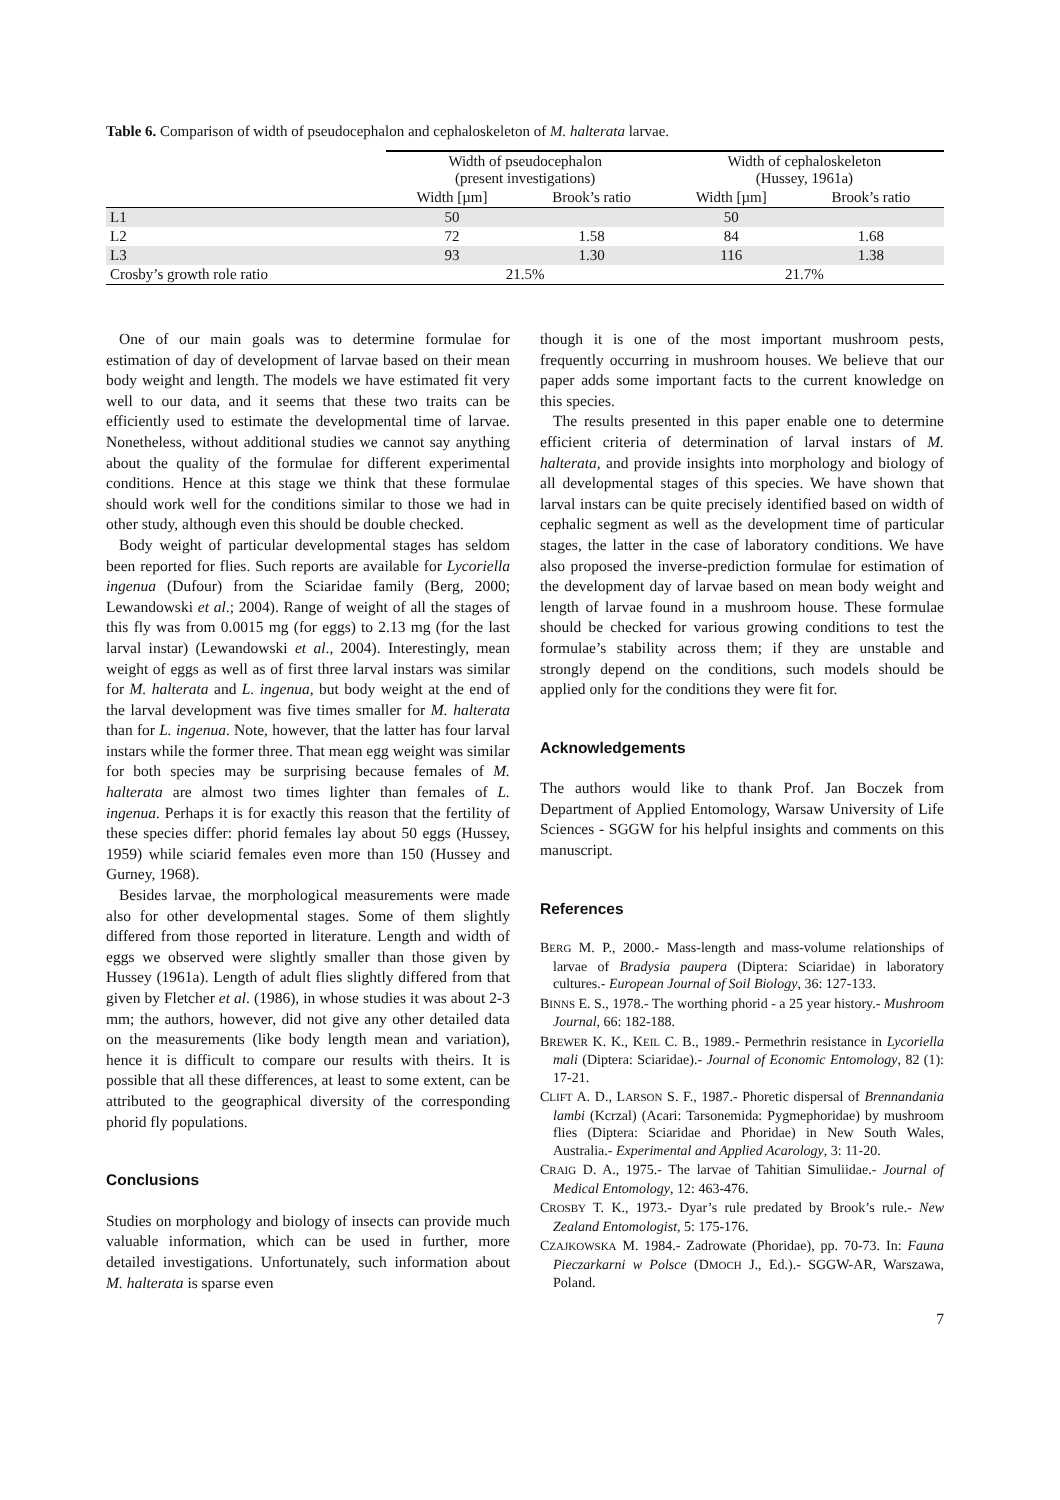Table 6. Comparison of width of pseudocephalon and cephaloskeleton of M. halterata larvae.
| | Width of pseudocephalon (present investigations) | | Width of cephaloskeleton (Hussey, 1961a) | |
| --- | --- | --- | --- | --- |
| | Width [µm] | Brook’s ratio | Width [µm] | Brook’s ratio |
| L1 | 50 | | 50 | |
| L2 | 72 | 1.58 | 84 | 1.68 |
| L3 | 93 | 1.30 | 116 | 1.38 |
| Crosby’s growth role ratio | 21.5% | | 21.7% | |
One of our main goals was to determine formulae for estimation of day of development of larvae based on their mean body weight and length. The models we have estimated fit very well to our data, and it seems that these two traits can be efficiently used to estimate the developmental time of larvae. Nonetheless, without additional studies we cannot say anything about the quality of the formulae for different experimental conditions. Hence at this stage we think that these formulae should work well for the conditions similar to those we had in other study, although even this should be double checked.
Body weight of particular developmental stages has seldom been reported for flies. Such reports are available for Lycoriella ingenua (Dufour) from the Sciaridae family (Berg, 2000; Lewandowski et al.; 2004). Range of weight of all the stages of this fly was from 0.0015 mg (for eggs) to 2.13 mg (for the last larval instar) (Lewandowski et al., 2004). Interestingly, mean weight of eggs as well as of first three larval instars was similar for M. halterata and L. ingenua, but body weight at the end of the larval development was five times smaller for M. halterata than for L. ingenua. Note, however, that the latter has four larval instars while the former three. That mean egg weight was similar for both species may be surprising because females of M. halterata are almost two times lighter than females of L. ingenua. Perhaps it is for exactly this reason that the fertility of these species differ: phorid females lay about 50 eggs (Hussey, 1959) while sciarid females even more than 150 (Hussey and Gurney, 1968).
Besides larvae, the morphological measurements were made also for other developmental stages. Some of them slightly differed from those reported in literature. Length and width of eggs we observed were slightly smaller than those given by Hussey (1961a). Length of adult flies slightly differed from that given by Fletcher et al. (1986), in whose studies it was about 2-3 mm; the authors, however, did not give any other detailed data on the measurements (like body length mean and variation), hence it is difficult to compare our results with theirs. It is possible that all these differences, at least to some extent, can be attributed to the geographical diversity of the corresponding phorid fly populations.
Conclusions
Studies on morphology and biology of insects can provide much valuable information, which can be used in further, more detailed investigations. Unfortunately, such information about M. halterata is sparse even
though it is one of the most important mushroom pests, frequently occurring in mushroom houses. We believe that our paper adds some important facts to the current knowledge on this species.
The results presented in this paper enable one to determine efficient criteria of determination of larval instars of M. halterata, and provide insights into morphology and biology of all developmental stages of this species. We have shown that larval instars can be quite precisely identified based on width of cephalic segment as well as the development time of particular stages, the latter in the case of laboratory conditions. We have also proposed the inverse-prediction formulae for estimation of the development day of larvae based on mean body weight and length of larvae found in a mushroom house. These formulae should be checked for various growing conditions to test the formulae’s stability across them; if they are unstable and strongly depend on the conditions, such models should be applied only for the conditions they were fit for.
Acknowledgements
The authors would like to thank Prof. Jan Boczek from Department of Applied Entomology, Warsaw University of Life Sciences - SGGW for his helpful insights and comments on this manuscript.
References
BERG M. P., 2000.- Mass-length and mass-volume relationships of larvae of Bradysia paupera (Diptera: Sciaridae) in laboratory cultures.- European Journal of Soil Biology, 36: 127-133.
BINNS E. S., 1978.- The worthing phorid - a 25 year history.- Mushroom Journal, 66: 182-188.
BREWER K. K., KEIL C. B., 1989.- Permethrin resistance in Lycoriella mali (Diptera: Sciaridae).- Journal of Economic Entomology, 82 (1): 17-21.
CLIFT A. D., LARSON S. F., 1987.- Phoretic dispersal of Brennandania lambi (Kcrzal) (Acari: Tarsonemida: Pygmephoridae) by mushroom flies (Diptera: Sciaridae and Phoridae) in New South Wales, Australia.- Experimental and Applied Acarology, 3: 11-20.
CRAIG D. A., 1975.- The larvae of Tahitian Simuliidae.- Journal of Medical Entomology, 12: 463-476.
CROSBY T. K., 1973.- Dyar’s rule predated by Brook’s rule.- New Zealand Entomologist, 5: 175-176.
CZAJKOWSKA M. 1984.- Zadrowate (Phoridae), pp. 70-73. In: Fauna Pieczarkarni w Polsce (DMOCH J., Ed.).- SGGW-AR, Warszawa, Poland.
7